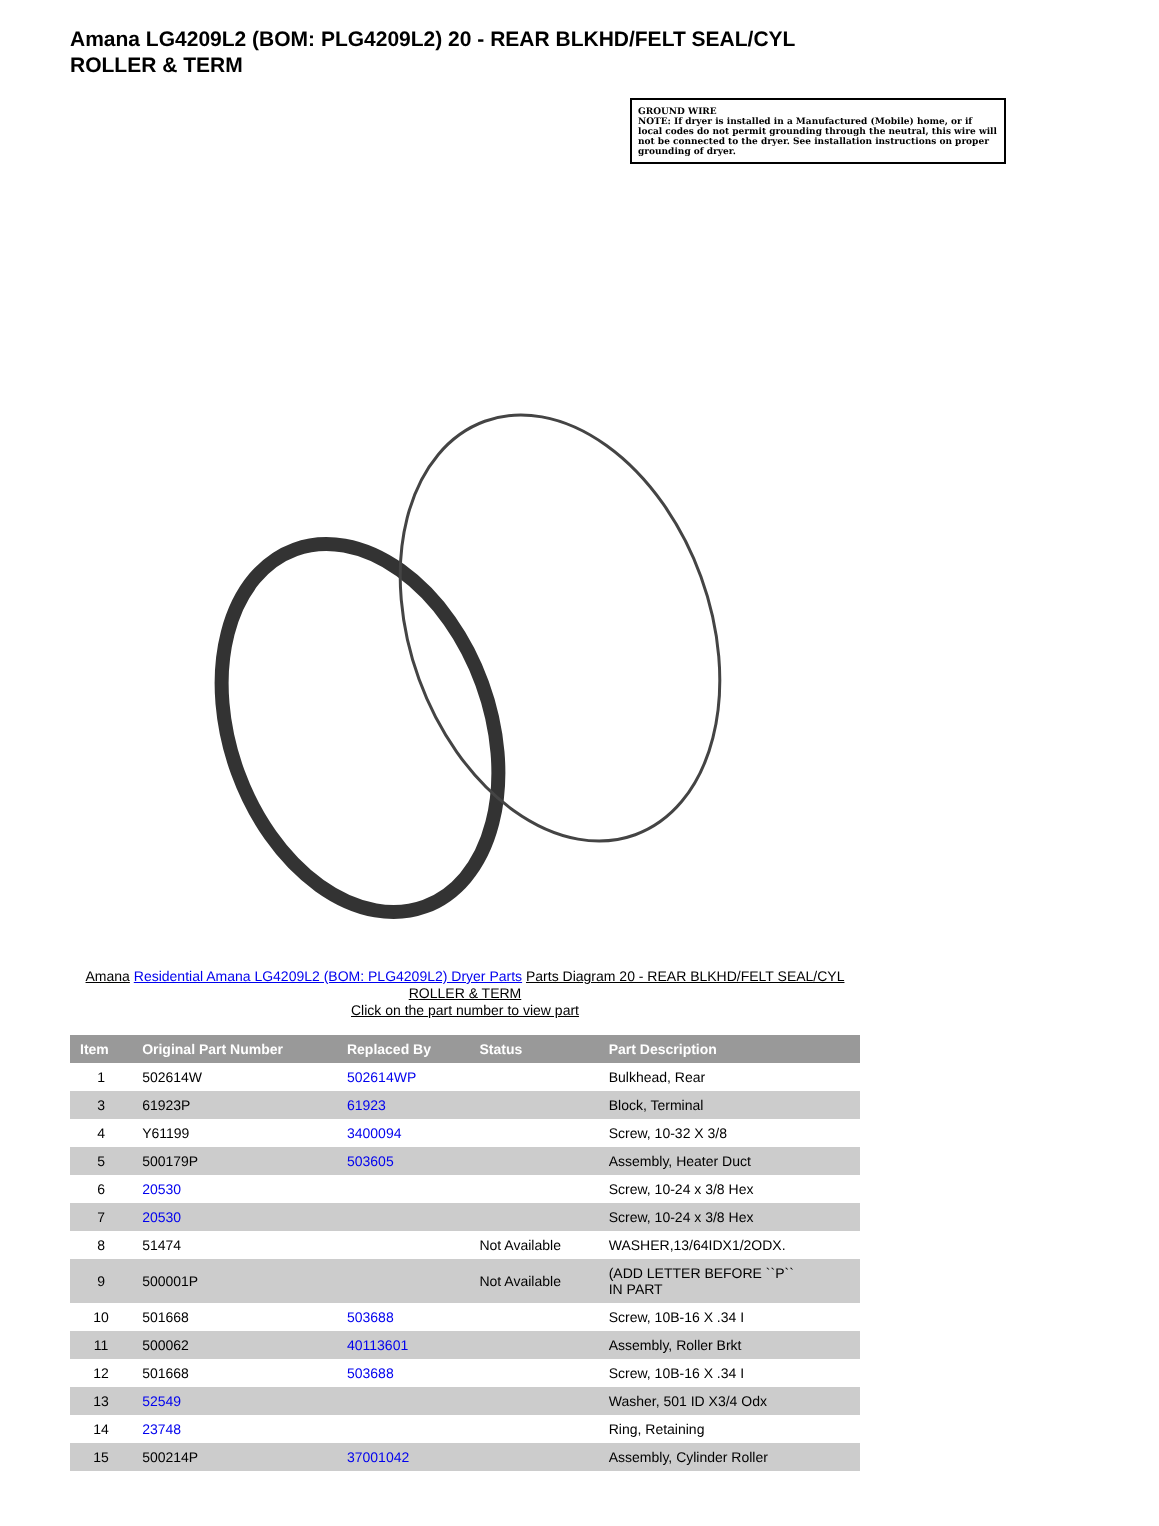Amana LG4209L2 (BOM: PLG4209L2) 20 - REAR BLKHD/FELT SEAL/CYL ROLLER & TERM
GROUND WIRE
NOTE: If dryer is installed in a Manufactured (Mobile) home, or if local codes do not permit grounding through the neutral, this wire will not be connected to the dryer. See installation instructions on proper grounding of dryer.
Amana Residential Amana LG4209L2 (BOM: PLG4209L2) Dryer Parts Parts Diagram 20 - REAR BLKHD/FELT SEAL/CYL ROLLER & TERM
Click on the part number to view part
| Item | Original Part Number | Replaced By | Status | Part Description |
| --- | --- | --- | --- | --- |
| 1 | 502614W | 502614WP | | Bulkhead, Rear |
| 3 | 61923P | 61923 | | Block, Terminal |
| 4 | Y61199 | 3400094 | | Screw, 10-32 X 3/8 |
| 5 | 500179P | 503605 | | Assembly, Heater Duct |
| 6 | 20530 | | | Screw, 10-24 x 3/8 Hex |
| 7 | 20530 | | | Screw, 10-24 x 3/8 Hex |
| 8 | 51474 | | Not Available | WASHER,13/64IDX1/2ODX. |
| 9 | 500001P | | Not Available | (ADD LETTER BEFORE ``P`` IN PART |
| 10 | 501668 | 503688 | | Screw, 10B-16 X .34 I |
| 11 | 500062 | 40113601 | | Assembly, Roller Brkt |
| 12 | 501668 | 503688 | | Screw, 10B-16 X .34 I |
| 13 | 52549 | | | Washer, 501 ID X3/4 Odx |
| 14 | 23748 | | | Ring, Retaining |
| 15 | 500214P | 37001042 | | Assembly, Cylinder Roller |